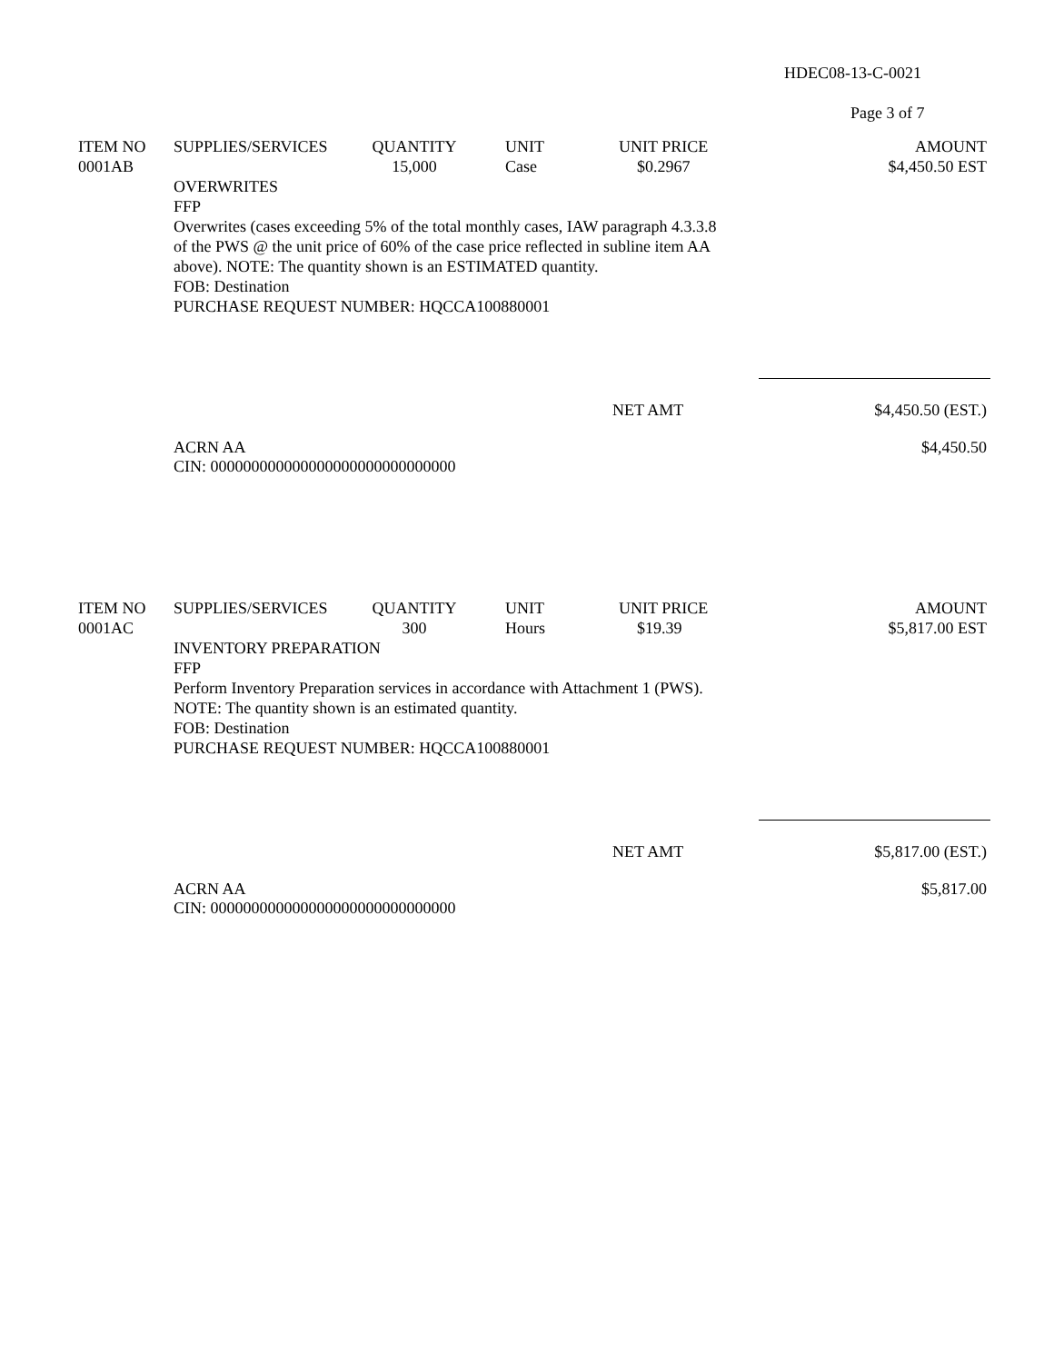HDEC08-13-C-0021
Page 3 of 7
| ITEM NO | SUPPLIES/SERVICES | QUANTITY | UNIT | UNIT PRICE | AMOUNT |
| --- | --- | --- | --- | --- | --- |
| 0001AB | | 15,000 | Case | $0.2967 | $4,450.50 EST |
OVERWRITES
FFP
Overwrites (cases exceeding 5% of the total monthly cases, IAW paragraph 4.3.3.8
of the PWS @ the unit price of 60% of the case price reflected in subline item AA
above). NOTE: The quantity shown is an ESTIMATED quantity.
FOB: Destination
PURCHASE REQUEST NUMBER: HQCCA100880001
NET AMT $4,450.50 (EST.)
ACRN AA
CIN: 000000000000000000000000000000 $4,450.50
| ITEM NO | SUPPLIES/SERVICES | QUANTITY | UNIT | UNIT PRICE | AMOUNT |
| --- | --- | --- | --- | --- | --- |
| 0001AC | | 300 | Hours | $19.39 | $5,817.00 EST |
INVENTORY PREPARATION
FFP
Perform Inventory Preparation services in accordance with Attachment 1 (PWS).
NOTE: The quantity shown is an estimated quantity.
FOB: Destination
PURCHASE REQUEST NUMBER: HQCCA100880001
NET AMT $5,817.00 (EST.)
ACRN AA
CIN: 000000000000000000000000000000 $5,817.00